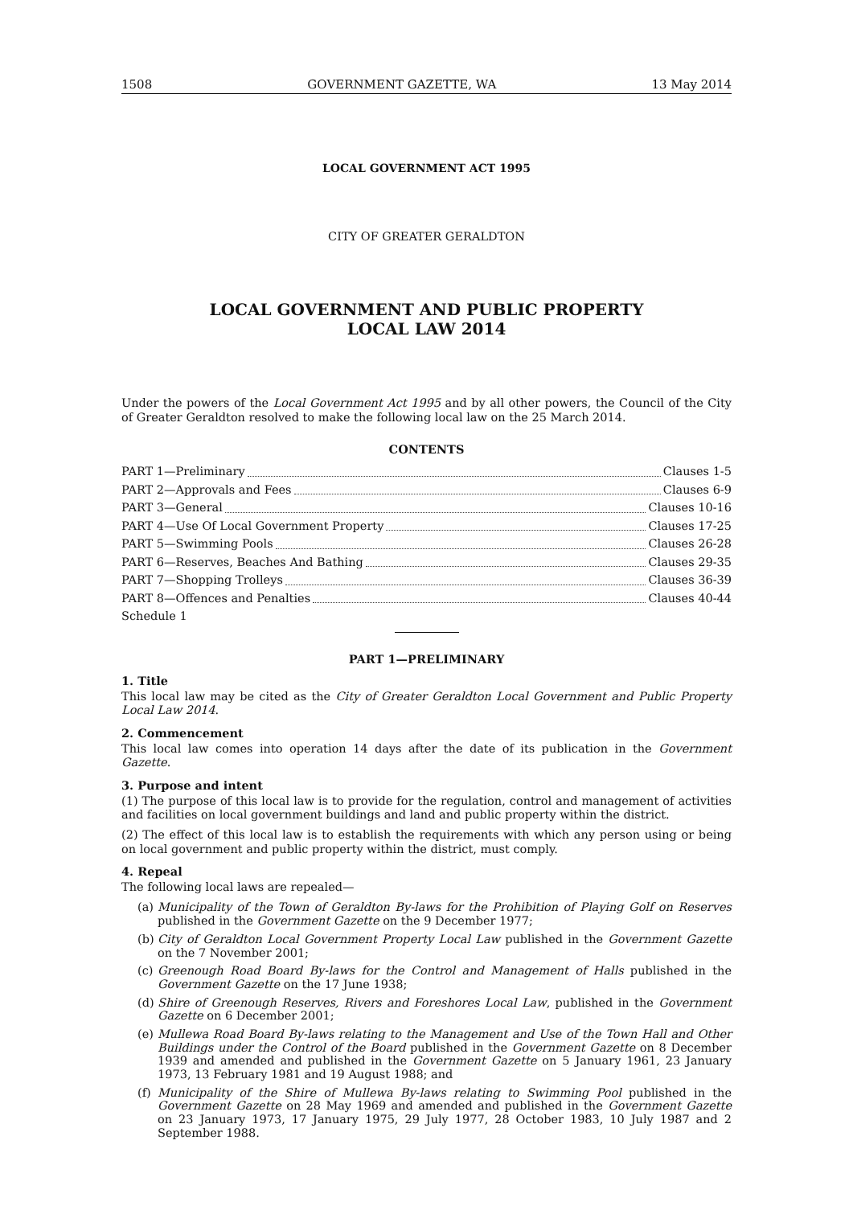1508 GOVERNMENT GAZETTE, WA 13 May 2014
LOCAL GOVERNMENT ACT 1995
CITY OF GREATER GERALDTON
LOCAL GOVERNMENT AND PUBLIC PROPERTY
LOCAL LAW 2014
Under the powers of the Local Government Act 1995 and by all other powers, the Council of the City of Greater Geraldton resolved to make the following local law on the 25 March 2014.
CONTENTS
PART 1—Preliminary Clauses 1-5
PART 2—Approvals and Fees Clauses 6-9
PART 3—General Clauses 10-16
PART 4—Use Of Local Government Property Clauses 17-25
PART 5—Swimming Pools Clauses 26-28
PART 6—Reserves, Beaches And Bathing Clauses 29-35
PART 7—Shopping Trolleys Clauses 36-39
PART 8—Offences and Penalties Clauses 40-44
Schedule 1
PART 1—PRELIMINARY
1. Title
This local law may be cited as the City of Greater Geraldton Local Government and Public Property Local Law 2014.
2. Commencement
This local law comes into operation 14 days after the date of its publication in the Government Gazette.
3. Purpose and intent
(1) The purpose of this local law is to provide for the regulation, control and management of activities and facilities on local government buildings and land and public property within the district.
(2) The effect of this local law is to establish the requirements with which any person using or being on local government and public property within the district, must comply.
4. Repeal
The following local laws are repealed—
(a) Municipality of the Town of Geraldton By-laws for the Prohibition of Playing Golf on Reserves published in the Government Gazette on the 9 December 1977;
(b) City of Geraldton Local Government Property Local Law published in the Government Gazette on the 7 November 2001;
(c) Greenough Road Board By-laws for the Control and Management of Halls published in the Government Gazette on the 17 June 1938;
(d) Shire of Greenough Reserves, Rivers and Foreshores Local Law, published in the Government Gazette on 6 December 2001;
(e) Mullewa Road Board By-laws relating to the Management and Use of the Town Hall and Other Buildings under the Control of the Board published in the Government Gazette on 8 December 1939 and amended and published in the Government Gazette on 5 January 1961, 23 January 1973, 13 February 1981 and 19 August 1988; and
(f) Municipality of the Shire of Mullewa By-laws relating to Swimming Pool published in the Government Gazette on 28 May 1969 and amended and published in the Government Gazette on 23 January 1973, 17 January 1975, 29 July 1977, 28 October 1983, 10 July 1987 and 2 September 1988.